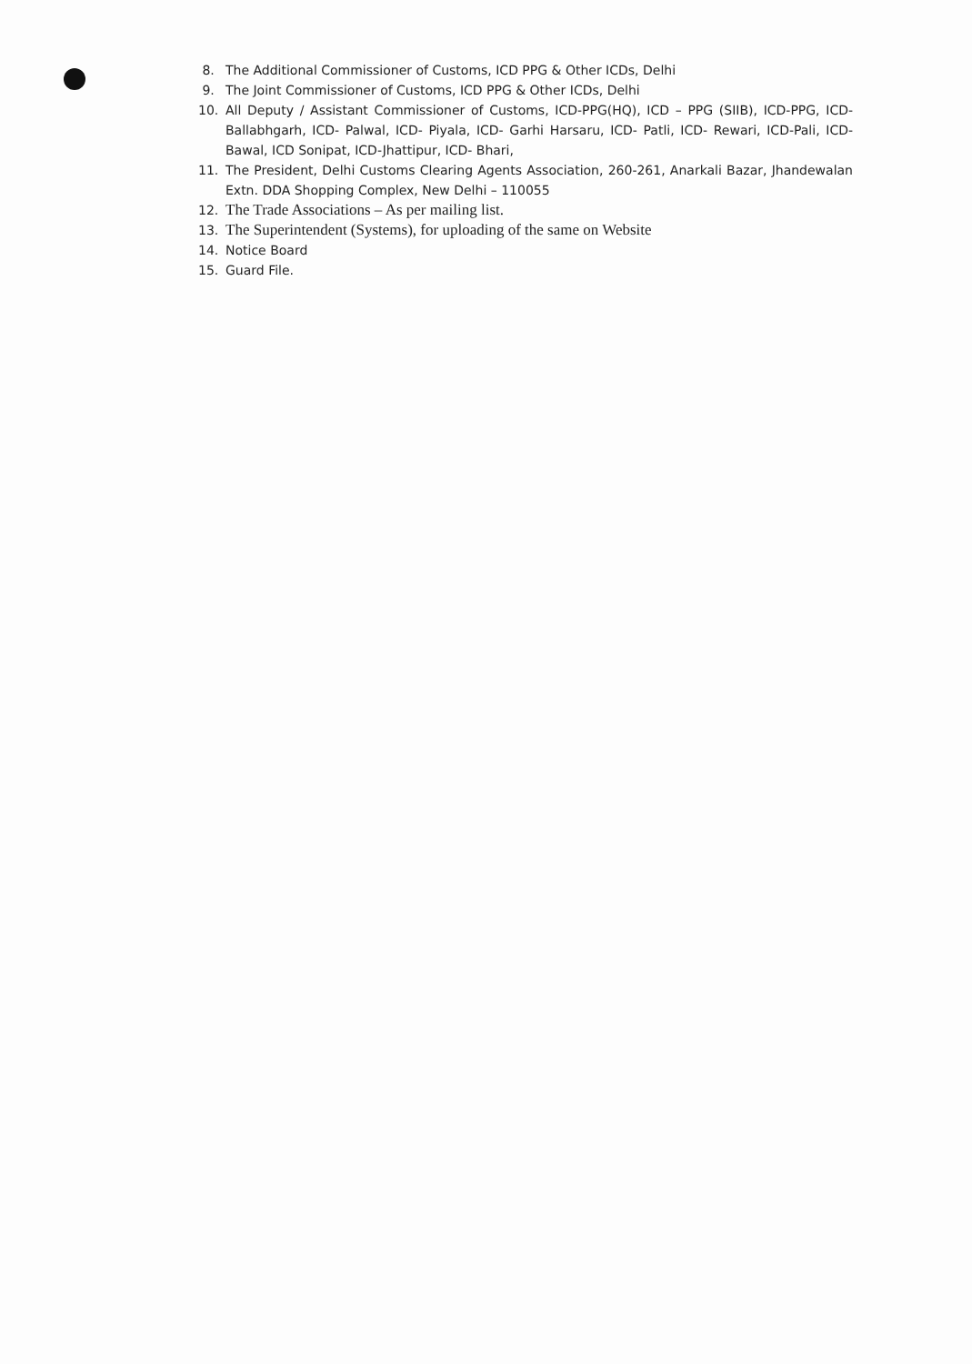8. The Additional Commissioner of Customs, ICD PPG & Other ICDs, Delhi
9. The Joint Commissioner of Customs, ICD PPG & Other ICDs, Delhi
10. All Deputy / Assistant Commissioner of Customs, ICD-PPG(HQ), ICD – PPG (SIIB), ICD-PPG, ICD- Ballabhgarh, ICD- Palwal, ICD- Piyala, ICD- Garhi Harsaru, ICD- Patli, ICD- Rewari, ICD-Pali, ICD- Bawal, ICD Sonipat, ICD-Jhattipur, ICD- Bhari,
11. The President, Delhi Customs Clearing Agents Association, 260-261, Anarkali Bazar, Jhandewalan Extn. DDA Shopping Complex, New Delhi – 110055
12. The Trade Associations – As per mailing list.
13. The Superintendent (Systems), for uploading of the same on Website
14. Notice Board
15. Guard File.